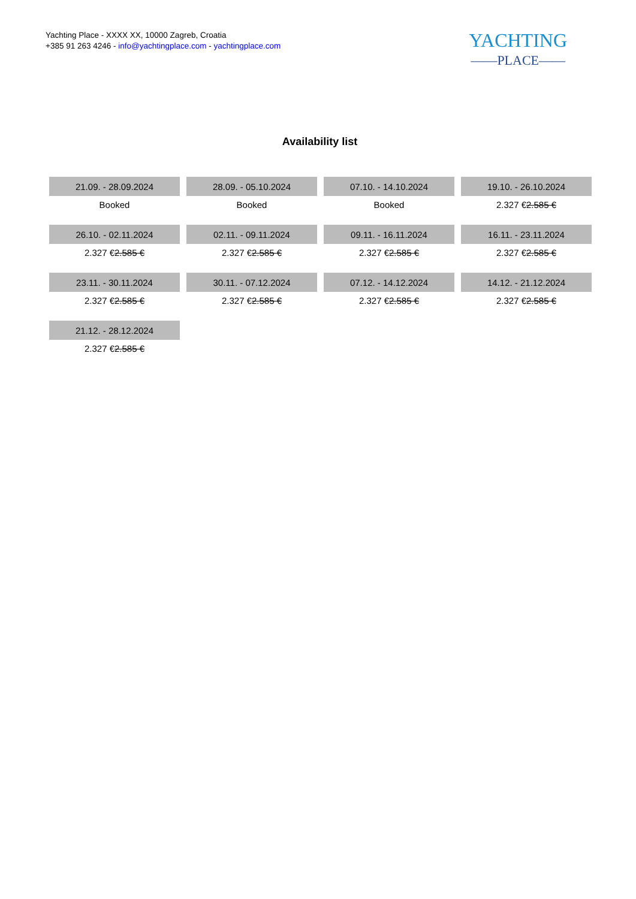Yachting Place - XXXX XX, 10000 Zagreb, Croatia
+385 91 263 4246 - info@yachtingplace.com - yachtingplace.com
YACHTING
——PLACE——
Availability list
| 21.09. - 28.09.2024 | 28.09. - 05.10.2024 | 07.10. - 14.10.2024 | 19.10. - 26.10.2024 |
| Booked | Booked | Booked | 2.327 € 2.585 € |
| 26.10. - 02.11.2024 | 02.11. - 09.11.2024 | 09.11. - 16.11.2024 | 16.11. - 23.11.2024 |
| 2.327 € 2.585 € | 2.327 € 2.585 € | 2.327 € 2.585 € | 2.327 € 2.585 € |
| 23.11. - 30.11.2024 | 30.11. - 07.12.2024 | 07.12. - 14.12.2024 | 14.12. - 21.12.2024 |
| 2.327 € 2.585 € | 2.327 € 2.585 € | 2.327 € 2.585 € | 2.327 € 2.585 € |
| 21.12. - 28.12.2024 | | | |
| 2.327 € 2.585 € | | | |